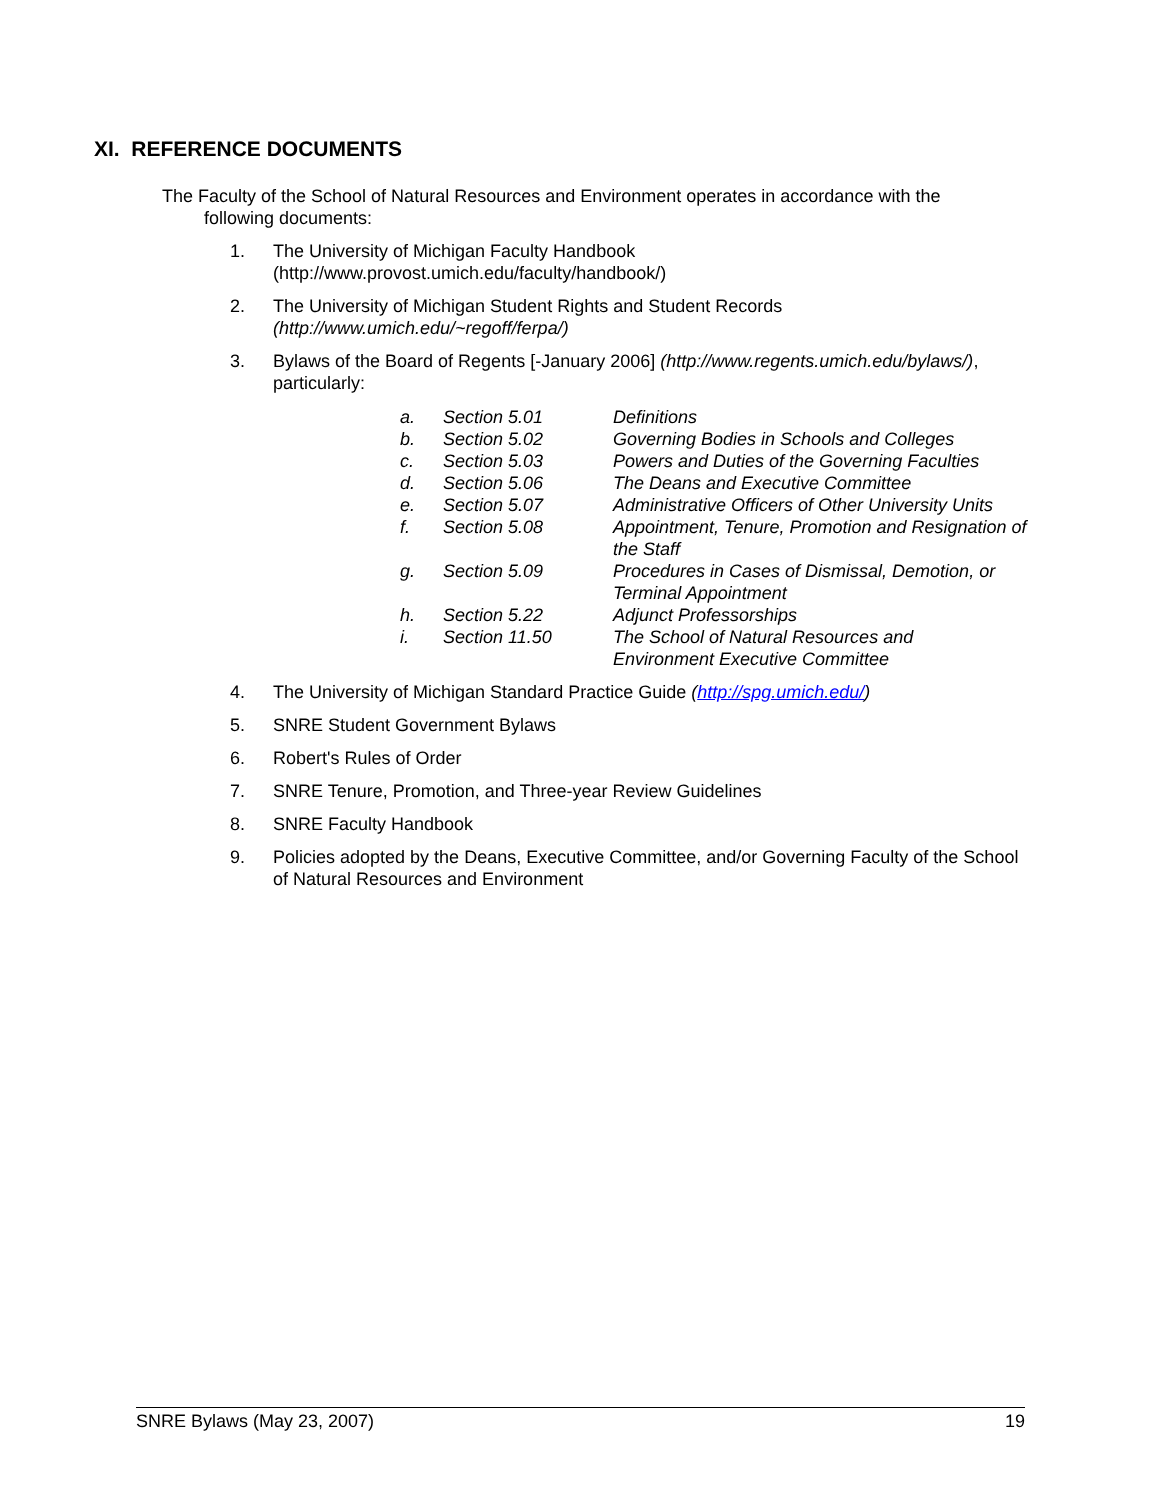XI. REFERENCE DOCUMENTS
The Faculty of the School of Natural Resources and Environment operates in accordance with the
following documents:
1. The University of Michigan Faculty Handbook
(http://www.provost.umich.edu/faculty/handbook/)
2. The University of Michigan Student Rights and Student Records
(http://www.umich.edu/~regoff/ferpa/)
3. Bylaws of the Board of Regents [-January 2006] (http://www.regents.umich.edu/bylaws/), particularly:
a. Section 5.01 Definitions
b. Section 5.02 Governing Bodies in Schools and Colleges
c. Section 5.03 Powers and Duties of the Governing Faculties
d. Section 5.06 The Deans and Executive Committee
e. Section 5.07 Administrative Officers of Other University Units
f. Section 5.08 Appointment, Tenure, Promotion and Resignation of the Staff
g. Section 5.09 Procedures in Cases of Dismissal, Demotion, or Terminal Appointment
h. Section 5.22 Adjunct Professorships
i. Section 11.50 The School of Natural Resources and
Environment Executive Committee
4. The University of Michigan Standard Practice Guide (http://spg.umich.edu/)
5. SNRE Student Government Bylaws
6. Robert's Rules of Order
7. SNRE Tenure, Promotion, and Three-year Review Guidelines
8. SNRE Faculty Handbook
9. Policies adopted by the Deans, Executive Committee, and/or Governing Faculty of the School of Natural Resources and Environment
SNRE Bylaws (May 23, 2007) 19